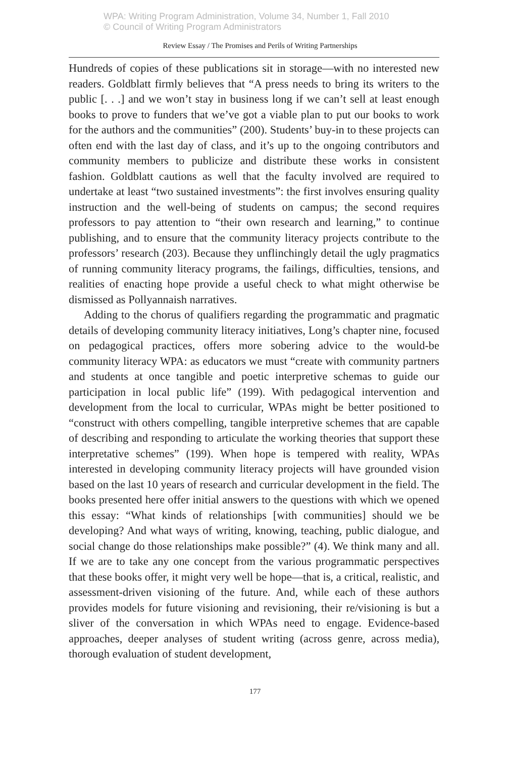WPA: Writing Program Administration, Volume 34, Number 1, Fall 2010
© Council of Writing Program Administrators
Review Essay / The Promises and Perils of Writing Partnerships
Hundreds of copies of these publications sit in storage—with no interested new readers. Goldblatt firmly believes that “A press needs to bring its writers to the public [. . .] and we won’t stay in business long if we can’t sell at least enough books to prove to funders that we’ve got a viable plan to put our books to work for the authors and the communities” (200). Students’ buy-in to these projects can often end with the last day of class, and it’s up to the ongoing contributors and community members to publicize and distribute these works in consistent fashion. Goldblatt cautions as well that the faculty involved are required to undertake at least “two sustained investments”: the first involves ensuring quality instruction and the well-being of students on campus; the second requires professors to pay attention to “their own research and learning,” to continue publishing, and to ensure that the community literacy projects contribute to the professors’ research (203). Because they unflinchingly detail the ugly pragmatics of running community literacy programs, the failings, difficulties, tensions, and realities of enacting hope provide a useful check to what might otherwise be dismissed as Pollyannaish narratives.
Adding to the chorus of qualifiers regarding the programmatic and pragmatic details of developing community literacy initiatives, Long’s chapter nine, focused on pedagogical practices, offers more sobering advice to the would-be community literacy WPA: as educators we must “create with community partners and students at once tangible and poetic interpretive schemas to guide our participation in local public life” (199). With pedagogical intervention and development from the local to curricular, WPAs might be better positioned to “construct with others compelling, tangible interpretive schemes that are capable of describing and responding to articulate the working theories that support these interpretative schemes” (199). When hope is tempered with reality, WPAs interested in developing community literacy projects will have grounded vision based on the last 10 years of research and curricular development in the field. The books presented here offer initial answers to the questions with which we opened this essay: “What kinds of relationships [with communities] should we be developing? And what ways of writing, knowing, teaching, public dialogue, and social change do those relationships make possible?” (4). We think many and all. If we are to take any one concept from the various programmatic perspectives that these books offer, it might very well be hope—that is, a critical, realistic, and assessment-driven visioning of the future. And, while each of these authors provides models for future visioning and revisioning, their re/visioning is but a sliver of the conversation in which WPAs need to engage. Evidence-based approaches, deeper analyses of student writing (across genre, across media), thorough evaluation of student development,
177